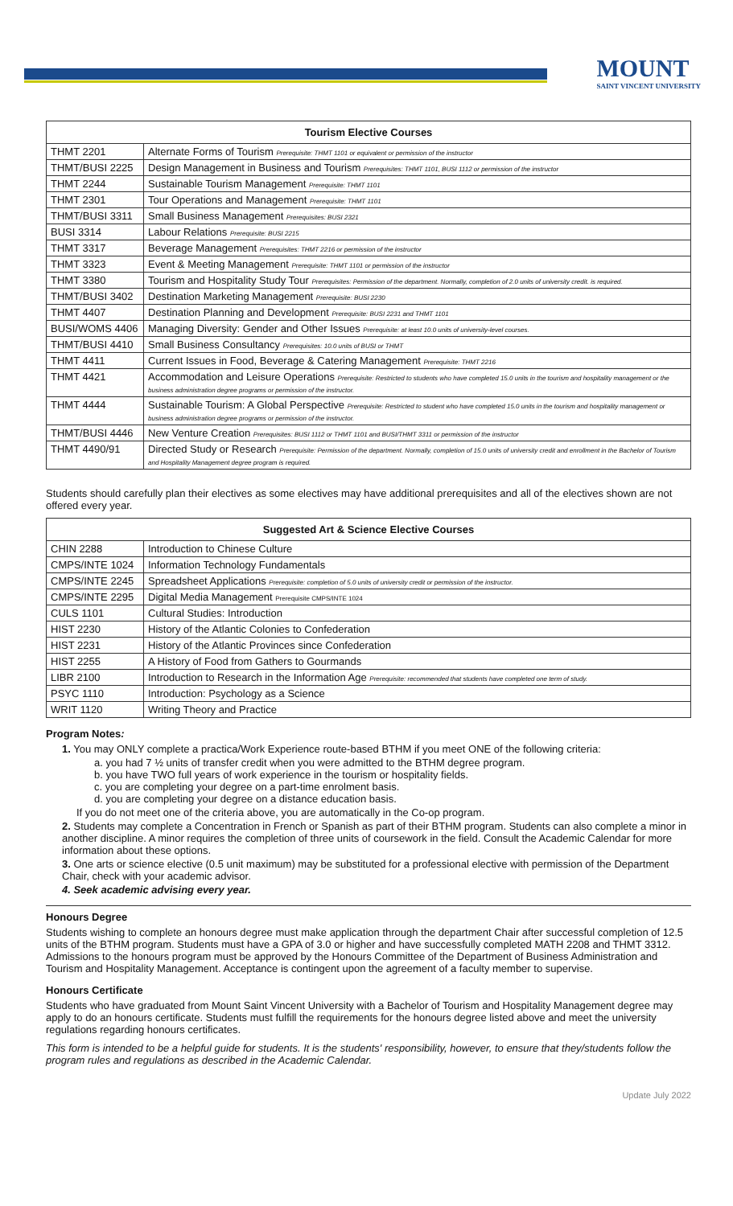MOUNT
SAINT VINCENT UNIVERSITY
| Tourism Elective Courses | |
| --- | --- |
| THMT 2201 | Alternate Forms of Tourism Prerequisite: THMT 1101 or equivalent or permission of the instructor |
| THMT/BUSI 2225 | Design Management in Business and Tourism Prerequisites: THMT 1101, BUSI 1112 or permission of the instructor |
| THMT 2244 | Sustainable Tourism Management Prerequisite: THMT 1101 |
| THMT 2301 | Tour Operations and Management Prerequisite: THMT 1101 |
| THMT/BUSI 3311 | Small Business Management Prerequisites: BUSI 2321 |
| BUSI 3314 | Labour Relations Prerequisite: BUSI 2215 |
| THMT 3317 | Beverage Management Prerequisites: THMT 2216 or permission of the instructor |
| THMT 3323 | Event & Meeting Management Prerequisite: THMT 1101 or permission of the instructor |
| THMT 3380 | Tourism and Hospitality Study Tour Prerequisites: Permission of the department. Normally, completion of 2.0 units of university credit. is required. |
| THMT/BUSI 3402 | Destination Marketing Management Prerequisite: BUSI 2230 |
| THMT 4407 | Destination Planning and Development Prerequisite: BUSI 2231 and THMT 1101 |
| BUSI/WOMS 4406 | Managing Diversity: Gender and Other Issues Prerequisite: at least 10.0 units of university-level courses. |
| THMT/BUSI 4410 | Small Business Consultancy Prerequisites: 10.0 units of BUSI or THMT |
| THMT 4411 | Current Issues in Food, Beverage & Catering Management Prerequisite: THMT 2216 |
| THMT 4421 | Accommodation and Leisure Operations Prerequisite: Restricted to students who have completed 15.0 units in the tourism and hospitality management or the business administration degree programs or permission of the instructor. |
| THMT 4444 | Sustainable Tourism: A Global Perspective Prerequisite: Restricted to student who have completed 15.0 units in the tourism and hospitality management or business administration degree programs or permission of the instructor. |
| THMT/BUSI 4446 | New Venture Creation Prerequisites: BUSI 1112 or THMT 1101 and BUSI/THMT 3311 or permission of the instructor |
| THMT 4490/91 | Directed Study or Research Prerequisite: Permission of the department. Normally, completion of 15.0 units of university credit and enrollment in the Bachelor of Tourism and Hospitality Management degree program is required. |
Students should carefully plan their electives as some electives may have additional prerequisites and all of the electives shown are not offered every year.
| Suggested Art & Science Elective Courses | |
| --- | --- |
| CHIN 2288 | Introduction to Chinese Culture |
| CMPS/INTE 1024 | Information Technology Fundamentals |
| CMPS/INTE 2245 | Spreadsheet Applications Prerequisite: completion of 5.0 units of university credit or permission of the instructor. |
| CMPS/INTE 2295 | Digital Media Management Prerequisite CMPS/INTE 1024 |
| CULS 1101 | Cultural Studies: Introduction |
| HIST 2230 | History of the Atlantic Colonies to Confederation |
| HIST 2231 | History of the Atlantic Provinces since Confederation |
| HIST 2255 | A History of Food from Gathers to Gourmands |
| LIBR 2100 | Introduction to Research in the Information Age Prerequisite: recommended that students have completed one term of study. |
| PSYC 1110 | Introduction: Psychology as a Science |
| WRIT 1120 | Writing Theory and Practice |
Program Notes:
1. You may ONLY complete a practica/Work Experience route-based BTHM if you meet ONE of the following criteria:
a. you had 7 ½ units of transfer credit when you were admitted to the BTHM degree program.
b. you have TWO full years of work experience in the tourism or hospitality fields.
c. you are completing your degree on a part-time enrolment basis.
d. you are completing your degree on a distance education basis.
If you do not meet one of the criteria above, you are automatically in the Co-op program.
2. Students may complete a Concentration in French or Spanish as part of their BTHM program. Students can also complete a minor in another discipline. A minor requires the completion of three units of coursework in the field. Consult the Academic Calendar for more information about these options.
3. One arts or science elective (0.5 unit maximum) may be substituted for a professional elective with permission of the Department Chair, check with your academic advisor.
4. Seek academic advising every year.
Honours Degree
Students wishing to complete an honours degree must make application through the department Chair after successful completion of 12.5 units of the BTHM program. Students must have a GPA of 3.0 or higher and have successfully completed MATH 2208 and THMT 3312. Admissions to the honours program must be approved by the Honours Committee of the Department of Business Administration and Tourism and Hospitality Management. Acceptance is contingent upon the agreement of a faculty member to supervise.
Honours Certificate
Students who have graduated from Mount Saint Vincent University with a Bachelor of Tourism and Hospitality Management degree may apply to do an honours certificate. Students must fulfill the requirements for the honours degree listed above and meet the university regulations regarding honours certificates.
This form is intended to be a helpful guide for students. It is the students' responsibility, however, to ensure that they/students follow the program rules and regulations as described in the Academic Calendar.
Update July 2022